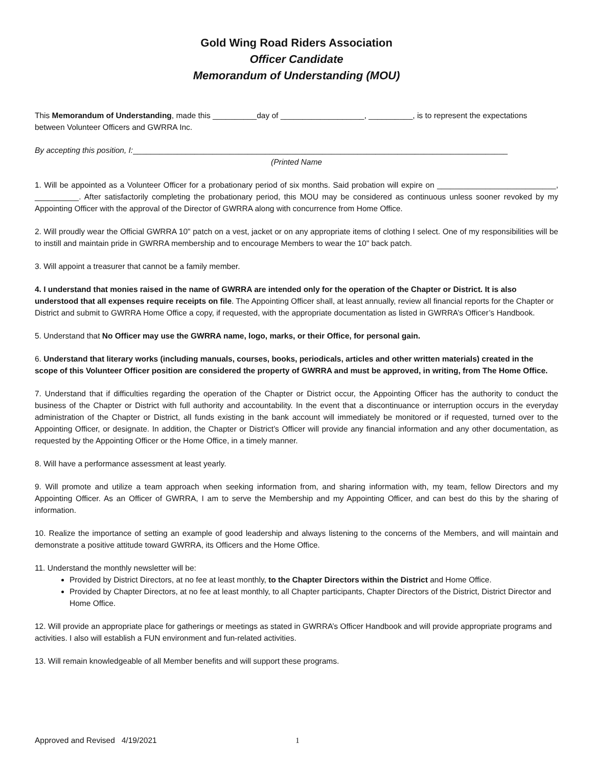Gold Wing Road Riders Association
Officer Candidate
Memorandum of Understanding (MOU)
This Memorandum of Understanding, made this __________day of ___________________, __________, is to represent the expectations between Volunteer Officers and GWRRA Inc.
By accepting this position, I:_____________________________________________________________________________________
(Printed Name
1. Will be appointed as a Volunteer Officer for a probationary period of six months. Said probation will expire on ___________________________, __________. After satisfactorily completing the probationary period, this MOU may be considered as continuous unless sooner revoked by my Appointing Officer with the approval of the Director of GWRRA along with concurrence from Home Office.
2. Will proudly wear the Official GWRRA 10" patch on a vest, jacket or on any appropriate items of clothing I select. One of my responsibilities will be to instill and maintain pride in GWRRA membership and to encourage Members to wear the 10" back patch.
3. Will appoint a treasurer that cannot be a family member.
4. I understand that monies raised in the name of GWRRA are intended only for the operation of the Chapter or District. It is also understood that all expenses require receipts on file. The Appointing Officer shall, at least annually, review all financial reports for the Chapter or District and submit to GWRRA Home Office a copy, if requested, with the appropriate documentation as listed in GWRRA’s Officer’s Handbook.
5. Understand that No Officer may use the GWRRA name, logo, marks, or their Office, for personal gain.
6. Understand that literary works (including manuals, courses, books, periodicals, articles and other written materials) created in the scope of this Volunteer Officer position are considered the property of GWRRA and must be approved, in writing, from The Home Office.
7. Understand that if difficulties regarding the operation of the Chapter or District occur, the Appointing Officer has the authority to conduct the business of the Chapter or District with full authority and accountability. In the event that a discontinuance or interruption occurs in the everyday administration of the Chapter or District, all funds existing in the bank account will immediately be monitored or if requested, turned over to the Appointing Officer, or designate. In addition, the Chapter or District’s Officer will provide any financial information and any other documentation, as requested by the Appointing Officer or the Home Office, in a timely manner.
8. Will have a performance assessment at least yearly.
9. Will promote and utilize a team approach when seeking information from, and sharing information with, my team, fellow Directors and my Appointing Officer. As an Officer of GWRRA, I am to serve the Membership and my Appointing Officer, and can best do this by the sharing of information.
10. Realize the importance of setting an example of good leadership and always listening to the concerns of the Members, and will maintain and demonstrate a positive attitude toward GWRRA, its Officers and the Home Office.
11. Understand the monthly newsletter will be:
Provided by District Directors, at no fee at least monthly, to the Chapter Directors within the District and Home Office.
Provided by Chapter Directors, at no fee at least monthly, to all Chapter participants, Chapter Directors of the District, District Director and Home Office.
12. Will provide an appropriate place for gatherings or meetings as stated in GWRRA’s Officer Handbook and will provide appropriate programs and activities. I also will establish a FUN environment and fun-related activities.
13. Will remain knowledgeable of all Member benefits and will support these programs.
Approved and Revised 4/19/2021 1